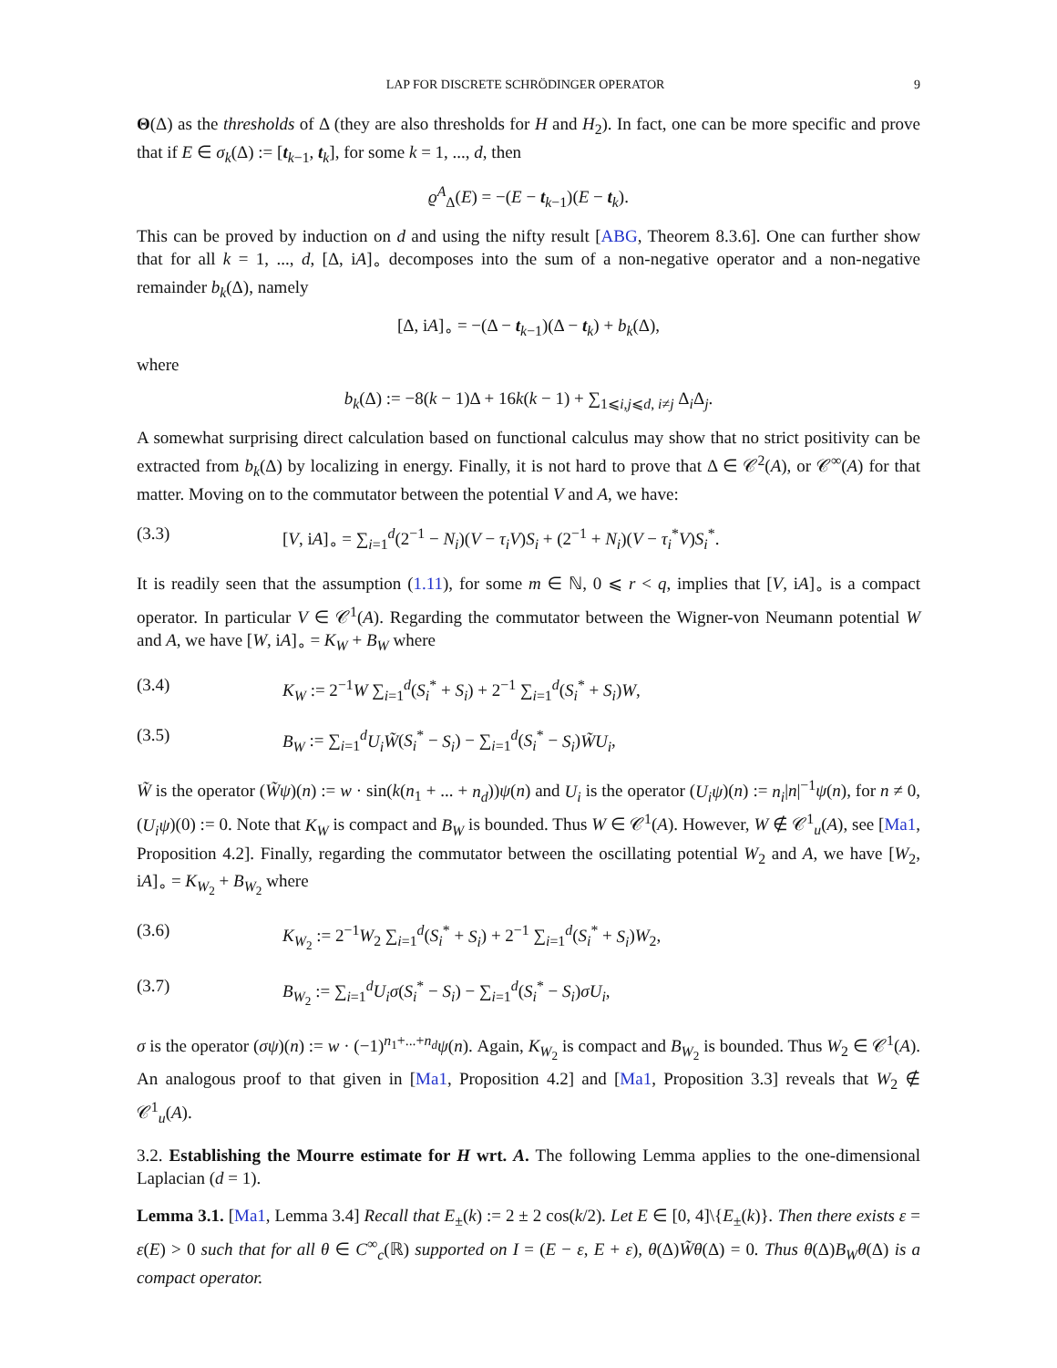LAP FOR DISCRETE SCHRÖDINGER OPERATOR 9
Θ(Δ) as the thresholds of Δ (they are also thresholds for H and H<sub>2</sub>). In fact, one can be more specific and prove that if E ∈ σ<sub>k</sub>(Δ) := [t<sub>k−1</sub>, t<sub>k</sub>], for some k = 1, ..., d, then
ϱ<sup>A</sup><sub>Δ</sub>(E) = −(E − t<sub>k−1</sub>)(E − t<sub>k</sub>).
This can be proved by induction on d and using the nifty result [ABG, Theorem 8.3.6]. One can further show that for all k = 1, ..., d, [Δ, iA]<sub>∘</sub> decomposes into the sum of a non-negative operator and a non-negative remainder b<sub>k</sub>(Δ), namely
[Δ, iA]<sub>∘</sub> = −(Δ − t<sub>k−1</sub>)(Δ − t<sub>k</sub>) + b<sub>k</sub>(Δ),
where
b<sub>k</sub>(Δ) := −8(k − 1)Δ + 16k(k − 1) + ∑<sub>1⩽i,j⩽d, i≠j</sub> Δ<sub>i</sub>Δ<sub>j</sub>.
A somewhat surprising direct calculation based on functional calculus may show that no strict positivity can be extracted from b<sub>k</sub>(Δ) by localizing in energy. Finally, it is not hard to prove that Δ ∈ 𝒞<sup>2</sup>(A), or 𝒞<sup>∞</sup>(A) for that matter. Moving on to the commutator between the potential V and A, we have:
(3.3) [V, iA]<sub>∘</sub> = ∑<sub>i=1</sub><sup>d</sup>(2<sup>−1</sup> − N<sub>i</sub>)(V − τ<sub>i</sub>V)S<sub>i</sub> + (2<sup>−1</sup> + N<sub>i</sub>)(V − τ<sub>i</sub><sup>*</sup>V)S<sub>i</sub><sup>*</sup>.
It is readily seen that the assumption (1.11), for some m ∈ ℕ, 0 ⩽ r < q, implies that [V, iA]<sub>∘</sub> is a compact operator. In particular V ∈ 𝒞<sup>1</sup>(A). Regarding the commutator between the Wigner-von Neumann potential W and A, we have [W, iA]<sub>∘</sub> = K<sub>W</sub> + B<sub>W</sub> where
(3.4) K<sub>W</sub> := 2<sup>−1</sup>W ∑<sub>i=1</sub><sup>d</sup>(S<sub>i</sub><sup>*</sup> + S<sub>i</sub>) + 2<sup>−1</sup> ∑<sub>i=1</sub><sup>d</sup>(S<sub>i</sub><sup>*</sup> + S<sub>i</sub>)W,
(3.5) B<sub>W</sub> := ∑<sub>i=1</sub><sup>d</sup>U<sub>i</sub>W̃(S<sub>i</sub><sup>*</sup> − S<sub>i</sub>) − ∑<sub>i=1</sub><sup>d</sup>(S<sub>i</sub><sup>*</sup> − S<sub>i</sub>)W̃U<sub>i</sub>,
W̃ is the operator (W̃ψ)(n) := w · sin(k(n<sub>1</sub> + ... + n<sub>d</sub>))ψ(n) and U<sub>i</sub> is the operator (U<sub>i</sub>ψ)(n) := n<sub>i</sub>|n|<sup>−1</sup>ψ(n), for n ≠ 0, (U<sub>i</sub>ψ)(0) := 0. Note that K<sub>W</sub> is compact and B<sub>W</sub> is bounded. Thus W ∈ 𝒞<sup>1</sup>(A). However, W ∉ 𝒞<sup>1</sup><sub>u</sub>(A), see [Ma1, Proposition 4.2]. Finally, regarding the commutator between the oscillating potential W<sub>2</sub> and A, we have [W<sub>2</sub>, iA]<sub>∘</sub> = K<sub>W<sub>2</sub></sub> + B<sub>W<sub>2</sub></sub> where
(3.6) K<sub>W<sub>2</sub></sub> := 2<sup>−1</sup>W<sub>2</sub> ∑<sub>i=1</sub><sup>d</sup>(S<sub>i</sub><sup>*</sup> + S<sub>i</sub>) + 2<sup>−1</sup> ∑<sub>i=1</sub><sup>d</sup>(S<sub>i</sub><sup>*</sup> + S<sub>i</sub>)W<sub>2</sub>,
(3.7) B<sub>W<sub>2</sub></sub> := ∑<sub>i=1</sub><sup>d</sup>U<sub>i</sub>σ(S<sub>i</sub><sup>*</sup> − S<sub>i</sub>) − ∑<sub>i=1</sub><sup>d</sup>(S<sub>i</sub><sup>*</sup> − S<sub>i</sub>)σU<sub>i</sub>,
σ is the operator (σψ)(n) := w · (−1)<sup>n<sub>1</sub>+...+n<sub>d</sub></sup>ψ(n). Again, K<sub>W<sub>2</sub></sub> is compact and B<sub>W<sub>2</sub></sub> is bounded. Thus W<sub>2</sub> ∈ 𝒞<sup>1</sup>(A). An analogous proof to that given in [Ma1, Proposition 4.2] and [Ma1, Proposition 3.3] reveals that W<sub>2</sub> ∉ 𝒞<sup>1</sup><sub>u</sub>(A).
3.2. Establishing the Mourre estimate for H wrt. A. The following Lemma applies to the one-dimensional Laplacian (d = 1).
Lemma 3.1. [Ma1, Lemma 3.4] Recall that E<sub>±</sub>(k) := 2 ± 2 cos(k/2). Let E ∈ [0, 4]\{E<sub>±</sub>(k)}. Then there exists ε = ε(E) > 0 such that for all θ ∈ C<sup>∞</sup><sub>c</sub>(ℝ) supported on I = (E − ε, E + ε), θ(Δ)W̃θ(Δ) = 0. Thus θ(Δ)B<sub>W</sub>θ(Δ) is a compact operator.